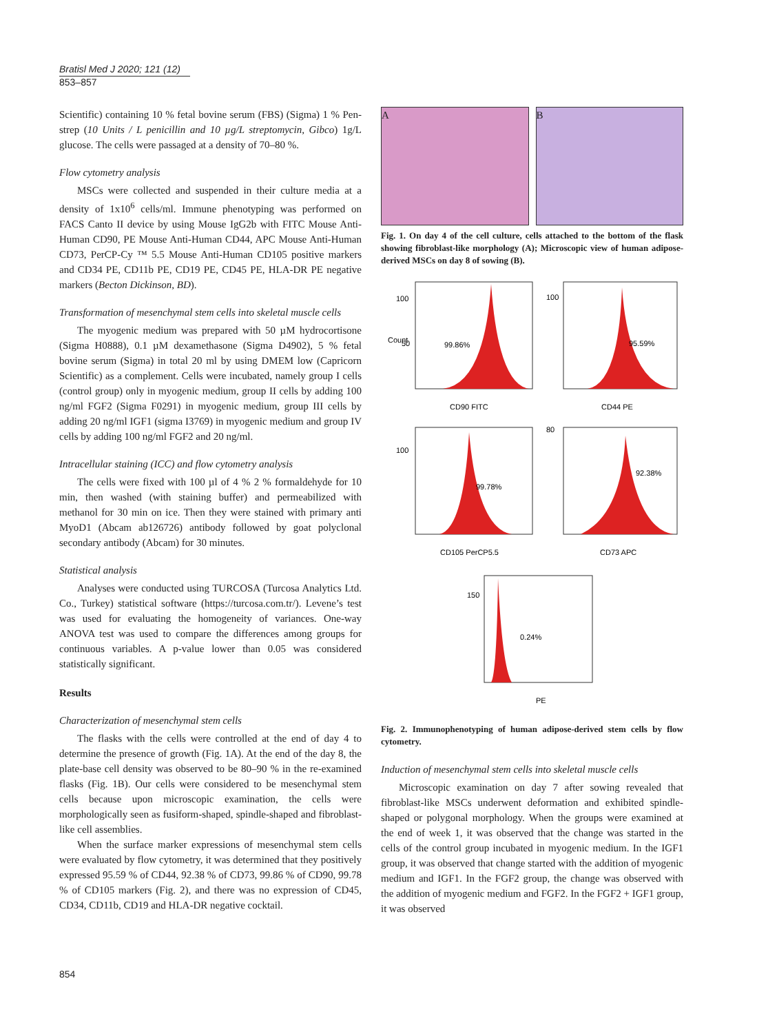Bratisl Med J 2020; 121 (12)
853–857
Scientific) containing 10 % fetal bovine serum (FBS) (Sigma) 1 % Pen-strep (10 Units / L penicillin and 10 µg/L streptomycin, Gibco) 1g/L glucose. The cells were passaged at a density of 70–80 %.
Flow cytometry analysis
MSCs were collected and suspended in their culture media at a density of 1x10<sup>6</sup> cells/ml. Immune phenotyping was performed on FACS Canto II device by using Mouse IgG2b with FITC Mouse Anti-Human CD90, PE Mouse Anti-Human CD44, APC Mouse Anti-Human CD73, PerCP-Cy ™ 5.5 Mouse Anti-Human CD105 positive markers and CD34 PE, CD11b PE, CD19 PE, CD45 PE, HLA-DR PE negative markers (Becton Dickinson, BD).
Transformation of mesenchymal stem cells into skeletal muscle cells
The myogenic medium was prepared with 50 µM hydrocortisone (Sigma H0888), 0.1 µM dexamethasone (Sigma D4902), 5 % fetal bovine serum (Sigma) in total 20 ml by using DMEM low (Capricorn Scientific) as a complement. Cells were incubated, namely group I cells (control group) only in myogenic medium, group II cells by adding 100 ng/ml FGF2 (Sigma F0291) in myogenic medium, group III cells by adding 20 ng/ml IGF1 (sigma I3769) in myogenic medium and group IV cells by adding 100 ng/ml FGF2 and 20 ng/ml.
Intracellular staining (ICC) and flow cytometry analysis
The cells were fixed with 100 µl of 4 % 2 % formaldehyde for 10 min, then washed (with staining buffer) and permeabilized with methanol for 30 min on ice. Then they were stained with primary anti MyoD1 (Abcam ab126726) antibody followed by goat polyclonal secondary antibody (Abcam) for 30 minutes.
Statistical analysis
Analyses were conducted using TURCOSA (Turcosa Analytics Ltd. Co., Turkey) statistical software (https://turcosa.com.tr/). Levene’s test was used for evaluating the homogeneity of variances. One-way ANOVA test was used to compare the differences among groups for continuous variables. A p-value lower than 0.05 was considered statistically significant.
Results
Characterization of mesenchymal stem cells
The flasks with the cells were controlled at the end of day 4 to determine the presence of growth (Fig. 1A). At the end of the day 8, the plate-base cell density was observed to be 80–90 % in the re-examined flasks (Fig. 1B). Our cells were considered to be mesenchymal stem cells because upon microscopic examination, the cells were morphologically seen as fusiform-shaped, spindle-shaped and fibroblast-like cell assemblies.
When the surface marker expressions of mesenchymal stem cells were evaluated by flow cytometry, it was determined that they positively expressed 95.59 % of CD44, 92.38 % of CD73, 99.86 % of CD90, 99.78 % of CD105 markers (Fig. 2), and there was no expression of CD45, CD34, CD11b, CD19 and HLA-DR negative cocktail.
A B
Fig. 1. On day 4 of the cell culture, cells attached to the bottom of the flask showing fibroblast-like morphology (A); Microscopic view of human adipose-derived MSCs on day 8 of sowing (B).
99.86%
95.59%
99.78%
92.38%
0.24%
Count
CD90 FITC
CD44 PE
CD105 PerCP5.5
CD73 APC
PE
100
50
100
100
80
150
Fig. 2. Immunophenotyping of human adipose-derived stem cells by flow cytometry.
Induction of mesenchymal stem cells into skeletal muscle cells
Microscopic examination on day 7 after sowing revealed that fibroblast-like MSCs underwent deformation and exhibited spindle-shaped or polygonal morphology. When the groups were examined at the end of week 1, it was observed that the change was started in the cells of the control group incubated in myogenic medium. In the IGF1 group, it was observed that change started with the addition of myogenic medium and IGF1. In the FGF2 group, the change was observed with the addition of myogenic medium and FGF2. In the FGF2 + IGF1 group, it was observed
854